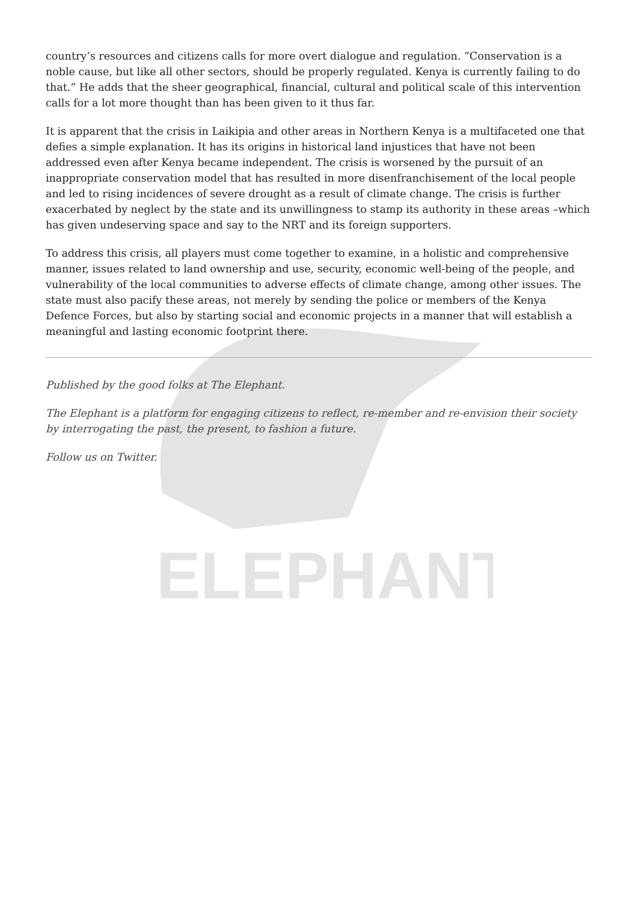ELEPHANT
country’s resources and citizens calls for more overt dialogue and regulation. “Conservation is a noble cause, but like all other sectors, should be properly regulated. Kenya is currently failing to do that.” He adds that the sheer geographical, financial, cultural and political scale of this intervention calls for a lot more thought than has been given to it thus far.
It is apparent that the crisis in Laikipia and other areas in Northern Kenya is a multifaceted one that defies a simple explanation. It has its origins in historical land injustices that have not been addressed even after Kenya became independent. The crisis is worsened by the pursuit of an inappropriate conservation model that has resulted in more disenfranchisement of the local people and led to rising incidences of severe drought as a result of climate change. The crisis is further exacerbated by neglect by the state and its unwillingness to stamp its authority in these areas –which has given undeserving space and say to the NRT and its foreign supporters.
To address this crisis, all players must come together to examine, in a holistic and comprehensive manner, issues related to land ownership and use, security, economic well-being of the people, and vulnerability of the local communities to adverse effects of climate change, among other issues. The state must also pacify these areas, not merely by sending the police or members of the Kenya Defence Forces, but also by starting social and economic projects in a manner that will establish a meaningful and lasting economic footprint there.
Published by the good folks at The Elephant.
The Elephant is a platform for engaging citizens to reflect, re-member and re-envision their society by interrogating the past, the present, to fashion a future.
Follow us on Twitter.